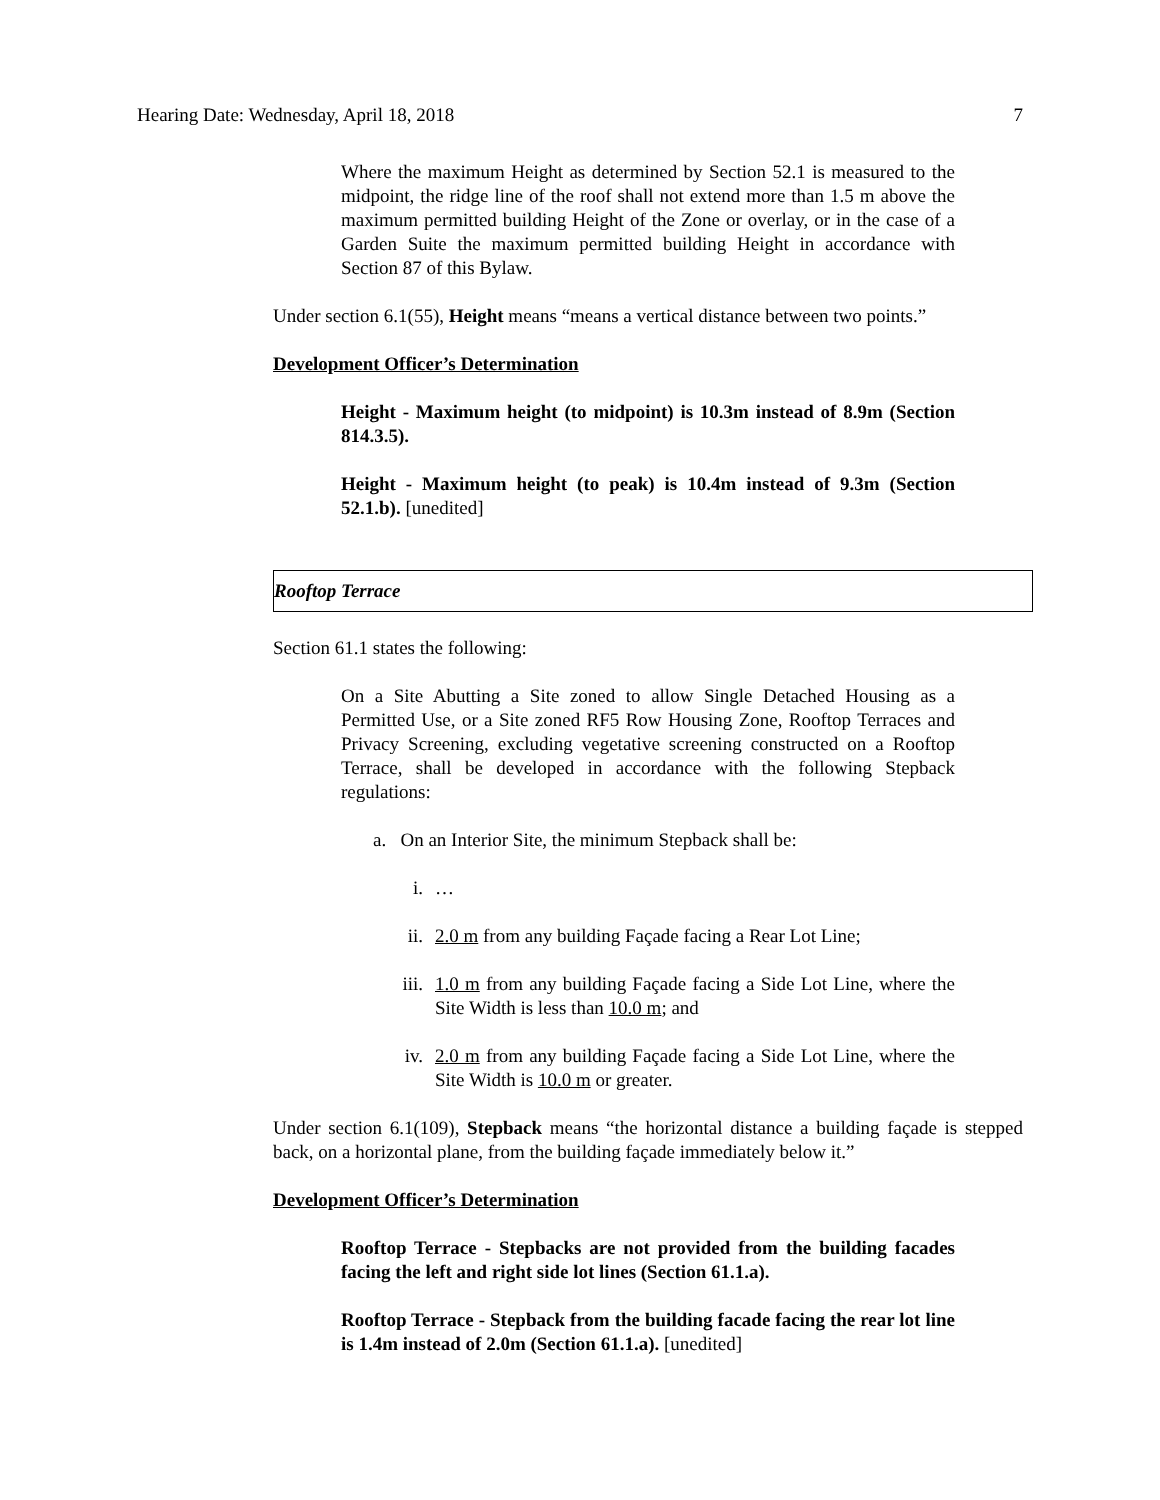Hearing Date: Wednesday, April 18, 2018 7
Where the maximum Height as determined by Section 52.1 is measured to the midpoint, the ridge line of the roof shall not extend more than 1.5 m above the maximum permitted building Height of the Zone or overlay, or in the case of a Garden Suite the maximum permitted building Height in accordance with Section 87 of this Bylaw.
Under section 6.1(55), Height means “means a vertical distance between two points.”
Development Officer’s Determination
Height - Maximum height (to midpoint) is 10.3m instead of 8.9m (Section 814.3.5).
Height - Maximum height (to peak) is 10.4m instead of 9.3m (Section 52.1.b). [unedited]
Rooftop Terrace
Section 61.1 states the following:
On a Site Abutting a Site zoned to allow Single Detached Housing as a Permitted Use, or a Site zoned RF5 Row Housing Zone, Rooftop Terraces and Privacy Screening, excluding vegetative screening constructed on a Rooftop Terrace, shall be developed in accordance with the following Stepback regulations:
a. On an Interior Site, the minimum Stepback shall be:
i. …
ii. 2.0 m from any building Façade facing a Rear Lot Line;
iii. 1.0 m from any building Façade facing a Side Lot Line, where the Site Width is less than 10.0 m; and
iv. 2.0 m from any building Façade facing a Side Lot Line, where the Site Width is 10.0 m or greater.
Under section 6.1(109), Stepback means “the horizontal distance a building façade is stepped back, on a horizontal plane, from the building façade immediately below it.”
Development Officer’s Determination
Rooftop Terrace - Stepbacks are not provided from the building facades facing the left and right side lot lines (Section 61.1.a).
Rooftop Terrace - Stepback from the building facade facing the rear lot line is 1.4m instead of 2.0m (Section 61.1.a). [unedited]